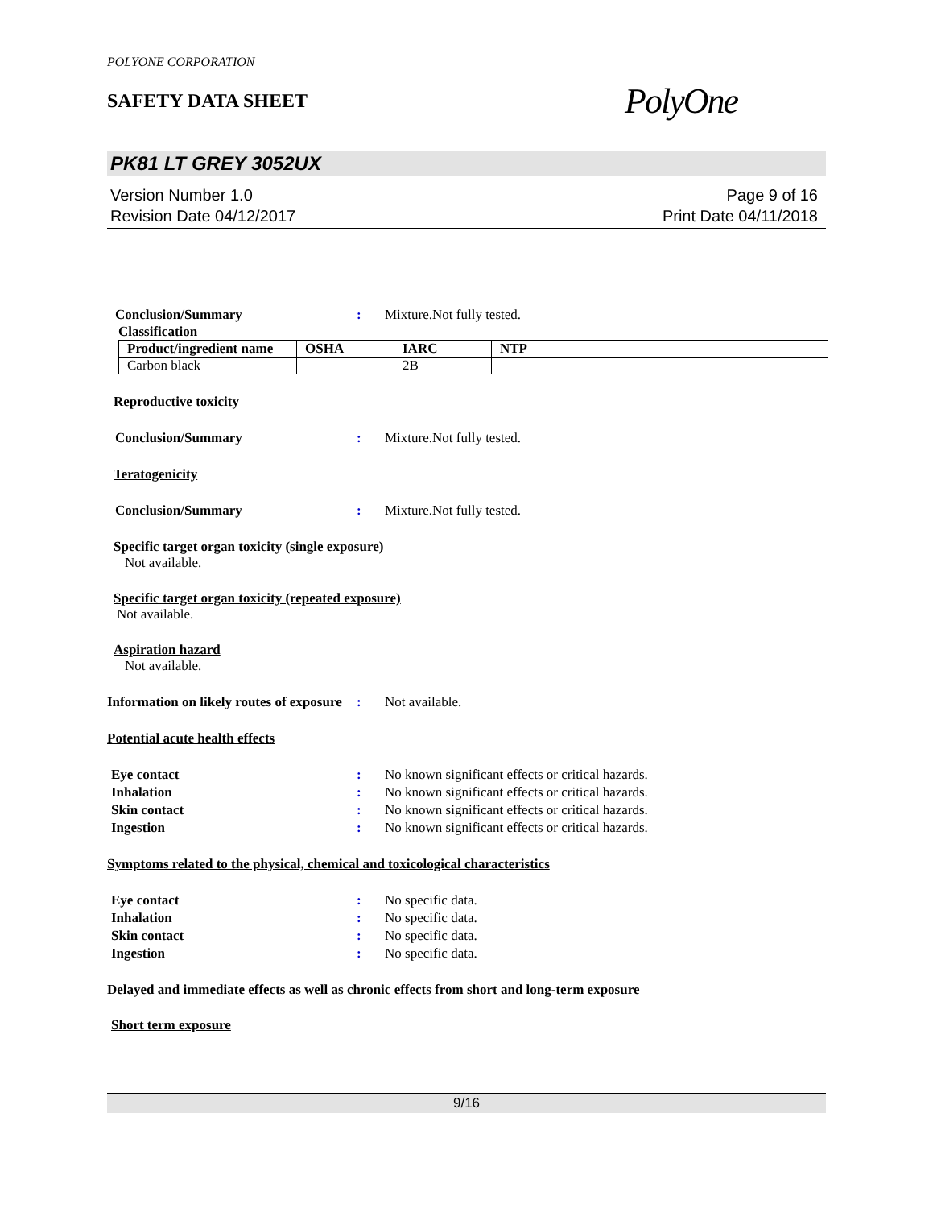POLYONE CORPORATION
SAFETY DATA SHEET
PolyOne
PK81 LT GREY 3052UX
Version Number 1.0
Revision Date 04/12/2017
Page 9 of 16
Print Date 04/11/2018
Conclusion/Summary : Mixture.Not fully tested.
Classification
| Product/ingredient name | OSHA | IARC | NTP |
| --- | --- | --- | --- |
| Carbon black | | 2B | |
Reproductive toxicity
Conclusion/Summary : Mixture.Not fully tested.
Teratogenicity
Conclusion/Summary : Mixture.Not fully tested.
Specific target organ toxicity (single exposure)
Not available.
Specific target organ toxicity (repeated exposure)
Not available.
Aspiration hazard
Not available.
Information on likely routes of exposure
: Not available.
Potential acute health effects
Eye contact : No known significant effects or critical hazards.
Inhalation : No known significant effects or critical hazards.
Skin contact : No known significant effects or critical hazards.
Ingestion : No known significant effects or critical hazards.
Symptoms related to the physical, chemical and toxicological characteristics
Eye contact : No specific data.
Inhalation : No specific data.
Skin contact : No specific data.
Ingestion : No specific data.
Delayed and immediate effects as well as chronic effects from short and long-term exposure
Short term exposure
9/16